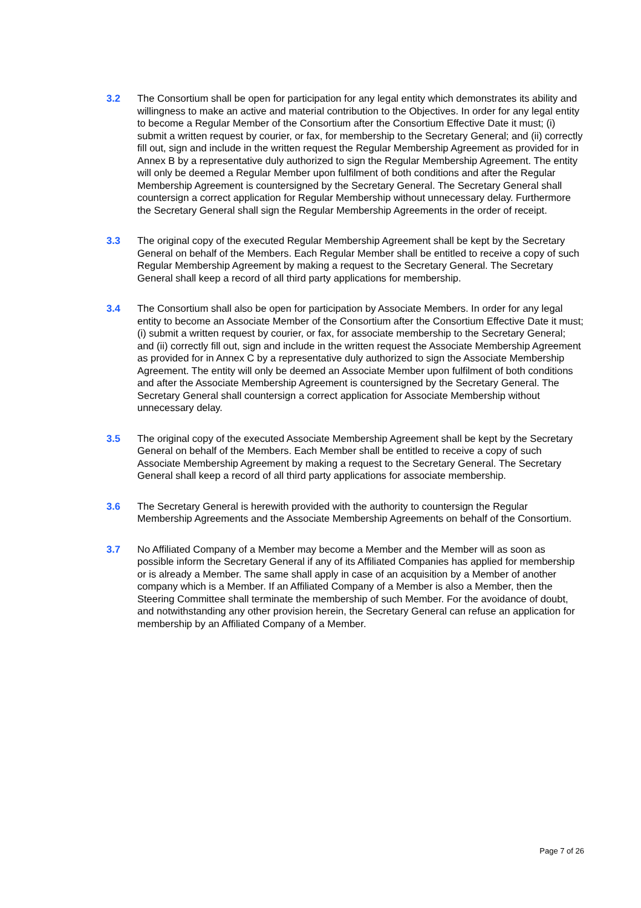3.2 The Consortium shall be open for participation for any legal entity which demonstrates its ability and willingness to make an active and material contribution to the Objectives. In order for any legal entity to become a Regular Member of the Consortium after the Consortium Effective Date it must; (i) submit a written request by courier, or fax, for membership to the Secretary General; and (ii) correctly fill out, sign and include in the written request the Regular Membership Agreement as provided for in Annex B by a representative duly authorized to sign the Regular Membership Agreement. The entity will only be deemed a Regular Member upon fulfilment of both conditions and after the Regular Membership Agreement is countersigned by the Secretary General. The Secretary General shall countersign a correct application for Regular Membership without unnecessary delay. Furthermore the Secretary General shall sign the Regular Membership Agreements in the order of receipt.
3.3 The original copy of the executed Regular Membership Agreement shall be kept by the Secretary General on behalf of the Members. Each Regular Member shall be entitled to receive a copy of such Regular Membership Agreement by making a request to the Secretary General. The Secretary General shall keep a record of all third party applications for membership.
3.4 The Consortium shall also be open for participation by Associate Members. In order for any legal entity to become an Associate Member of the Consortium after the Consortium Effective Date it must; (i) submit a written request by courier, or fax, for associate membership to the Secretary General; and (ii) correctly fill out, sign and include in the written request the Associate Membership Agreement as provided for in Annex C by a representative duly authorized to sign the Associate Membership Agreement. The entity will only be deemed an Associate Member upon fulfilment of both conditions and after the Associate Membership Agreement is countersigned by the Secretary General. The Secretary General shall countersign a correct application for Associate Membership without unnecessary delay.
3.5 The original copy of the executed Associate Membership Agreement shall be kept by the Secretary General on behalf of the Members. Each Member shall be entitled to receive a copy of such Associate Membership Agreement by making a request to the Secretary General. The Secretary General shall keep a record of all third party applications for associate membership.
3.6 The Secretary General is herewith provided with the authority to countersign the Regular Membership Agreements and the Associate Membership Agreements on behalf of the Consortium.
3.7 No Affiliated Company of a Member may become a Member and the Member will as soon as possible inform the Secretary General if any of its Affiliated Companies has applied for membership or is already a Member. The same shall apply in case of an acquisition by a Member of another company which is a Member. If an Affiliated Company of a Member is also a Member, then the Steering Committee shall terminate the membership of such Member. For the avoidance of doubt, and notwithstanding any other provision herein, the Secretary General can refuse an application for membership by an Affiliated Company of a Member.
Page 7 of 26